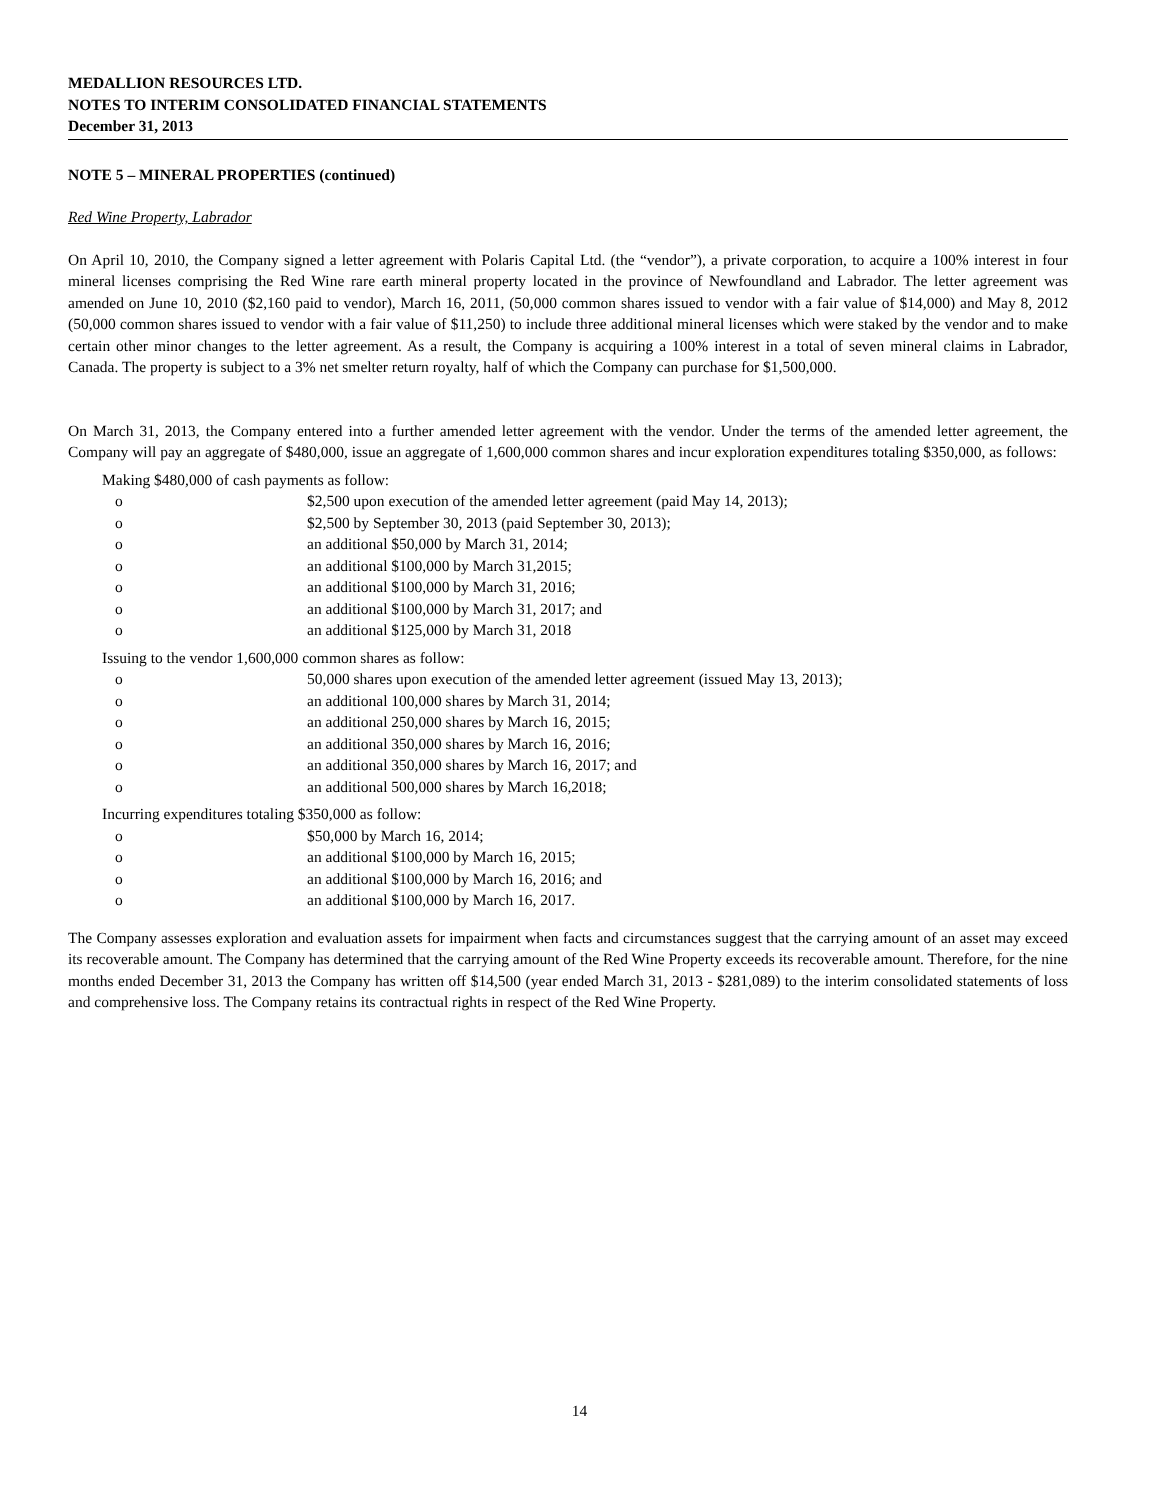MEDALLION RESOURCES LTD.
NOTES TO INTERIM CONSOLIDATED FINANCIAL STATEMENTS
December 31, 2013
NOTE 5 – MINERAL PROPERTIES (continued)
Red Wine Property, Labrador
On April 10, 2010, the Company signed a letter agreement with Polaris Capital Ltd. (the “vendor”), a private corporation, to acquire a 100% interest in four mineral licenses comprising the Red Wine rare earth mineral property located in the province of Newfoundland and Labrador. The letter agreement was amended on June 10, 2010 ($2,160 paid to vendor), March 16, 2011, (50,000 common shares issued to vendor with a fair value of $14,000) and May 8, 2012 (50,000 common shares issued to vendor with a fair value of $11,250) to include three additional mineral licenses which were staked by the vendor and to make certain other minor changes to the letter agreement. As a result, the Company is acquiring a 100% interest in a total of seven mineral claims in Labrador, Canada. The property is subject to a 3% net smelter return royalty, half of which the Company can purchase for $1,500,000.
On March 31, 2013, the Company entered into a further amended letter agreement with the vendor. Under the terms of the amended letter agreement, the Company will pay an aggregate of $480,000, issue an aggregate of 1,600,000 common shares and incur exploration expenditures totaling $350,000, as follows:
Making $480,000 of cash payments as follow:
o $2,500 upon execution of the amended letter agreement (paid May 14, 2013);
o $2,500 by September 30, 2013 (paid September 30, 2013);
o an additional $50,000 by March 31, 2014;
o an additional $100,000 by March 31,2015;
o an additional $100,000 by March 31, 2016;
o an additional $100,000 by March 31, 2017; and
o an additional $125,000 by March 31, 2018
Issuing to the vendor 1,600,000 common shares as follow:
o 50,000 shares upon execution of the amended letter agreement (issued May 13, 2013);
o an additional 100,000 shares by March 31, 2014;
o an additional 250,000 shares by March 16, 2015;
o an additional 350,000 shares by March 16, 2016;
o an additional 350,000 shares by March 16, 2017; and
o an additional 500,000 shares by March 16,2018;
Incurring expenditures totaling $350,000 as follow:
o $50,000 by March 16, 2014;
o an additional $100,000 by March 16, 2015;
o an additional $100,000 by March 16, 2016; and
o an additional $100,000 by March 16, 2017.
The Company assesses exploration and evaluation assets for impairment when facts and circumstances suggest that the carrying amount of an asset may exceed its recoverable amount. The Company has determined that the carrying amount of the Red Wine Property exceeds its recoverable amount. Therefore, for the nine months ended December 31, 2013 the Company has written off $14,500 (year ended March 31, 2013 - $281,089) to the interim consolidated statements of loss and comprehensive loss. The Company retains its contractual rights in respect of the Red Wine Property.
14